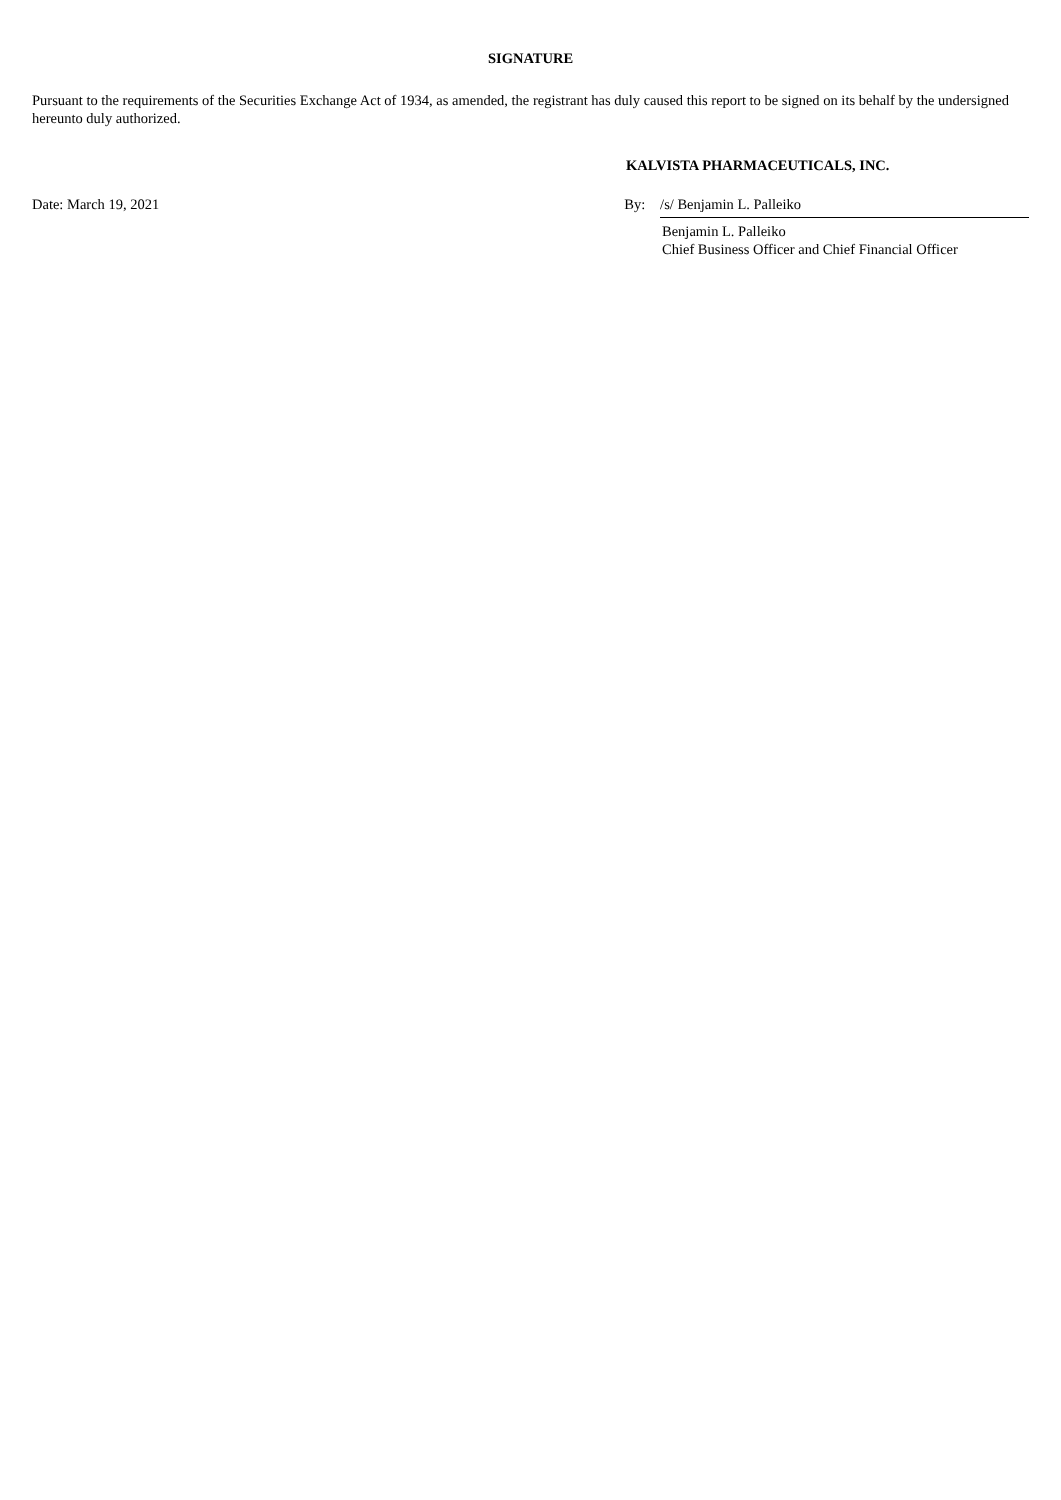SIGNATURE
Pursuant to the requirements of the Securities Exchange Act of 1934, as amended, the registrant has duly caused this report to be signed on its behalf by the undersigned hereunto duly authorized.
KALVISTA PHARMACEUTICALS, INC.
Date: March 19, 2021 By: /s/ Benjamin L. Palleiko
Benjamin L. Palleiko
Chief Business Officer and Chief Financial Officer